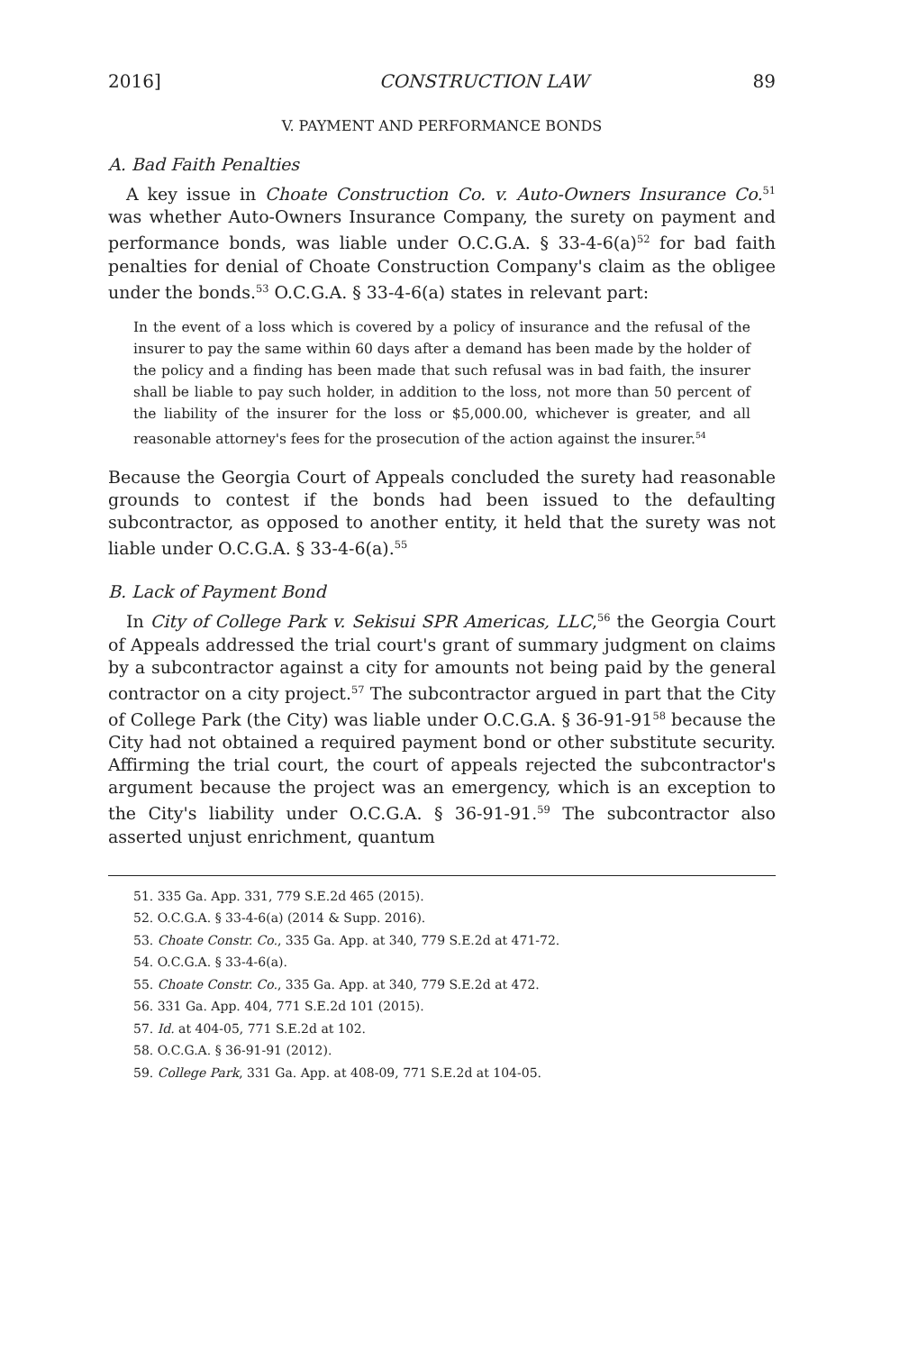2016] CONSTRUCTION LAW 89
V. PAYMENT AND PERFORMANCE BONDS
A. Bad Faith Penalties
A key issue in Choate Construction Co. v. Auto-Owners Insurance Co.<sup>51</sup> was whether Auto-Owners Insurance Company, the surety on payment and performance bonds, was liable under O.C.G.A. § 33-4-6(a)<sup>52</sup> for bad faith penalties for denial of Choate Construction Company's claim as the obligee under the bonds.<sup>53</sup> O.C.G.A. § 33-4-6(a) states in relevant part:
In the event of a loss which is covered by a policy of insurance and the refusal of the insurer to pay the same within 60 days after a demand has been made by the holder of the policy and a finding has been made that such refusal was in bad faith, the insurer shall be liable to pay such holder, in addition to the loss, not more than 50 percent of the liability of the insurer for the loss or $5,000.00, whichever is greater, and all reasonable attorney's fees for the prosecution of the action against the insurer.<sup>54</sup>
Because the Georgia Court of Appeals concluded the surety had reasonable grounds to contest if the bonds had been issued to the defaulting subcontractor, as opposed to another entity, it held that the surety was not liable under O.C.G.A. § 33-4-6(a).<sup>55</sup>
B. Lack of Payment Bond
In City of College Park v. Sekisui SPR Americas, LLC,<sup>56</sup> the Georgia Court of Appeals addressed the trial court's grant of summary judgment on claims by a subcontractor against a city for amounts not being paid by the general contractor on a city project.<sup>57</sup> The subcontractor argued in part that the City of College Park (the City) was liable under O.C.G.A. § 36-91-91<sup>58</sup> because the City had not obtained a required payment bond or other substitute security. Affirming the trial court, the court of appeals rejected the subcontractor's argument because the project was an emergency, which is an exception to the City's liability under O.C.G.A. § 36-91-91.<sup>59</sup> The subcontractor also asserted unjust enrichment, quantum
51. 335 Ga. App. 331, 779 S.E.2d 465 (2015).
52. O.C.G.A. § 33-4-6(a) (2014 & Supp. 2016).
53. Choate Constr. Co., 335 Ga. App. at 340, 779 S.E.2d at 471-72.
54. O.C.G.A. § 33-4-6(a).
55. Choate Constr. Co., 335 Ga. App. at 340, 779 S.E.2d at 472.
56. 331 Ga. App. 404, 771 S.E.2d 101 (2015).
57. Id. at 404-05, 771 S.E.2d at 102.
58. O.C.G.A. § 36-91-91 (2012).
59. College Park, 331 Ga. App. at 408-09, 771 S.E.2d at 104-05.